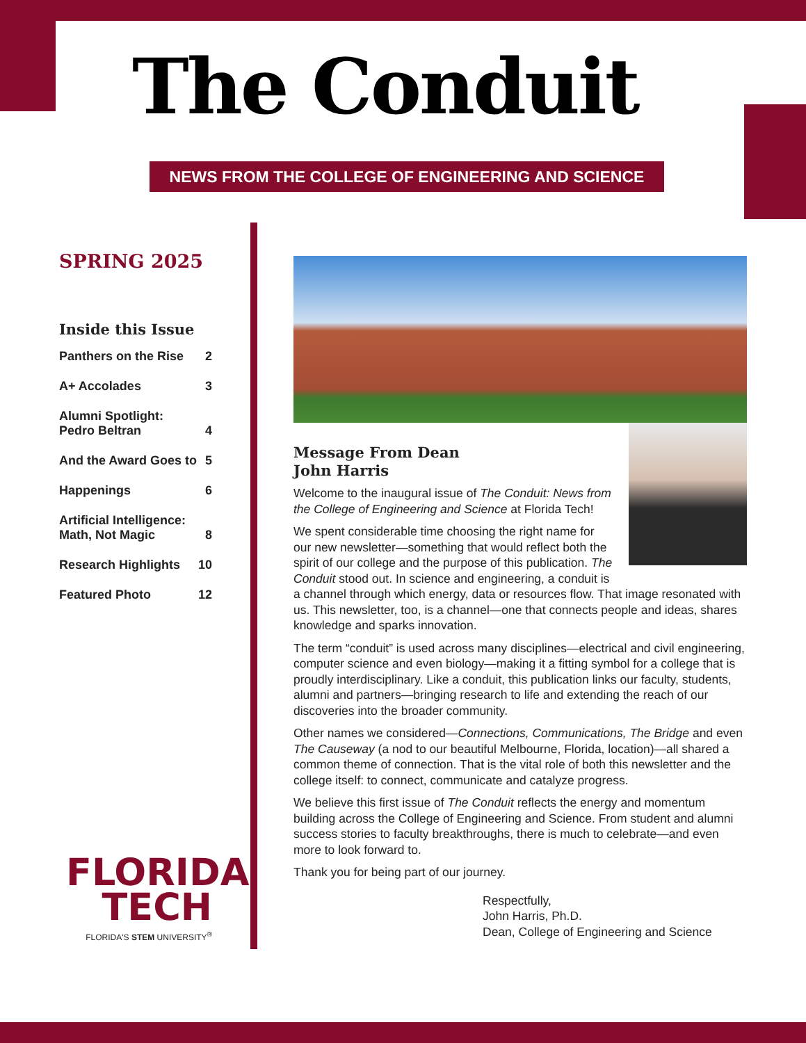The Conduit
NEWS FROM THE COLLEGE OF ENGINEERING AND SCIENCE
SPRING 2025
Inside this Issue
Panthers on the Rise 2
A+ Accolades 3
Alumni Spotlight:
Pedro Beltran 4
And the Award Goes to 5
Happenings 6
Artificial Intelligence:
Math, Not Magic 8
Research Highlights 10
Featured Photo 12
Message From Dean
John Harris
Welcome to the inaugural issue of The Conduit: News from the College of Engineering and Science at Florida Tech!
We spent considerable time choosing the right name for our new newsletter—something that would reflect both the spirit of our college and the purpose of this publication. The Conduit stood out. In science and engineering, a conduit is a channel through which energy, data or resources flow. That image resonated with us. This newsletter, too, is a channel—one that connects people and ideas, shares knowledge and sparks innovation.
The term “conduit” is used across many disciplines—electrical and civil engineering, computer science and even biology—making it a fitting symbol for a college that is proudly interdisciplinary. Like a conduit, this publication links our faculty, students, alumni and partners—bringing research to life and extending the reach of our discoveries into the broader community.
Other names we considered—Connections, Communications, The Bridge and even The Causeway (a nod to our beautiful Melbourne, Florida, location)—all shared a common theme of connection. That is the vital role of both this newsletter and the college itself: to connect, communicate and catalyze progress.
We believe this first issue of The Conduit reflects the energy and momentum building across the College of Engineering and Science. From student and alumni success stories to faculty breakthroughs, there is much to celebrate—and even more to look forward to.
Thank you for being part of our journey.
Respectfully,
John Harris, Ph.D.
Dean, College of Engineering and Science
FLORIDA
TECH
FLORIDA'S STEM UNIVERSITY<sup>®</sup>